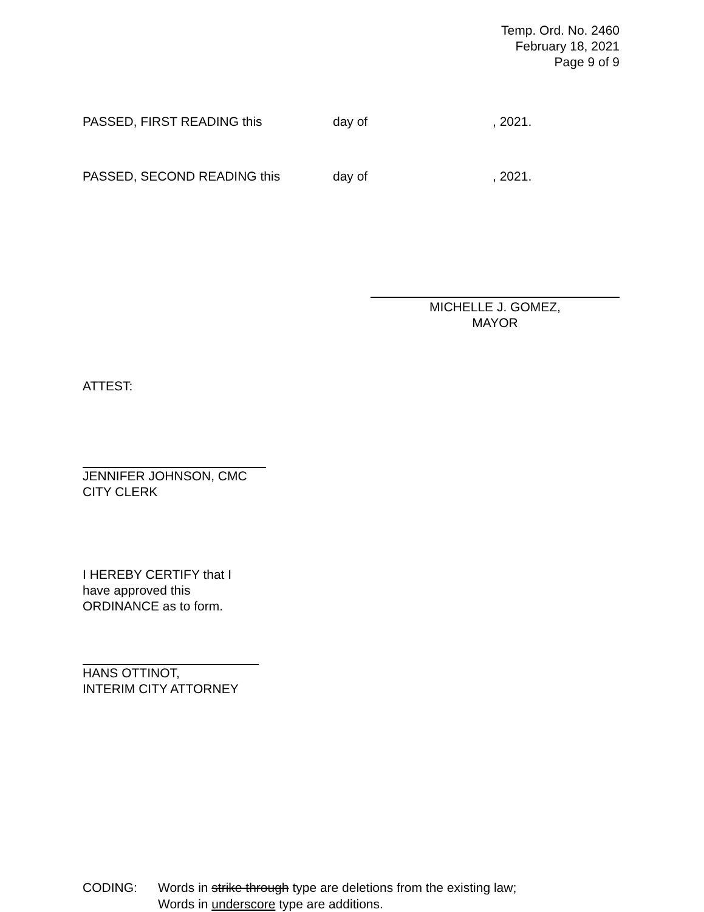Temp. Ord. No. 2460
February 18, 2021
Page 9 of 9
PASSED, FIRST READING this day of, 2021.
PASSED, SECOND READING this day of, 2021.
MICHELLE J. GOMEZ,
MAYOR
ATTEST:
JENNIFER JOHNSON, CMC
CITY CLERK
I HEREBY CERTIFY that I
have approved this
ORDINANCE as to form.
HANS OTTINOT,
INTERIM CITY ATTORNEY
CODING: Words in strike through type are deletions from the existing law;
Words in underscore type are additions.